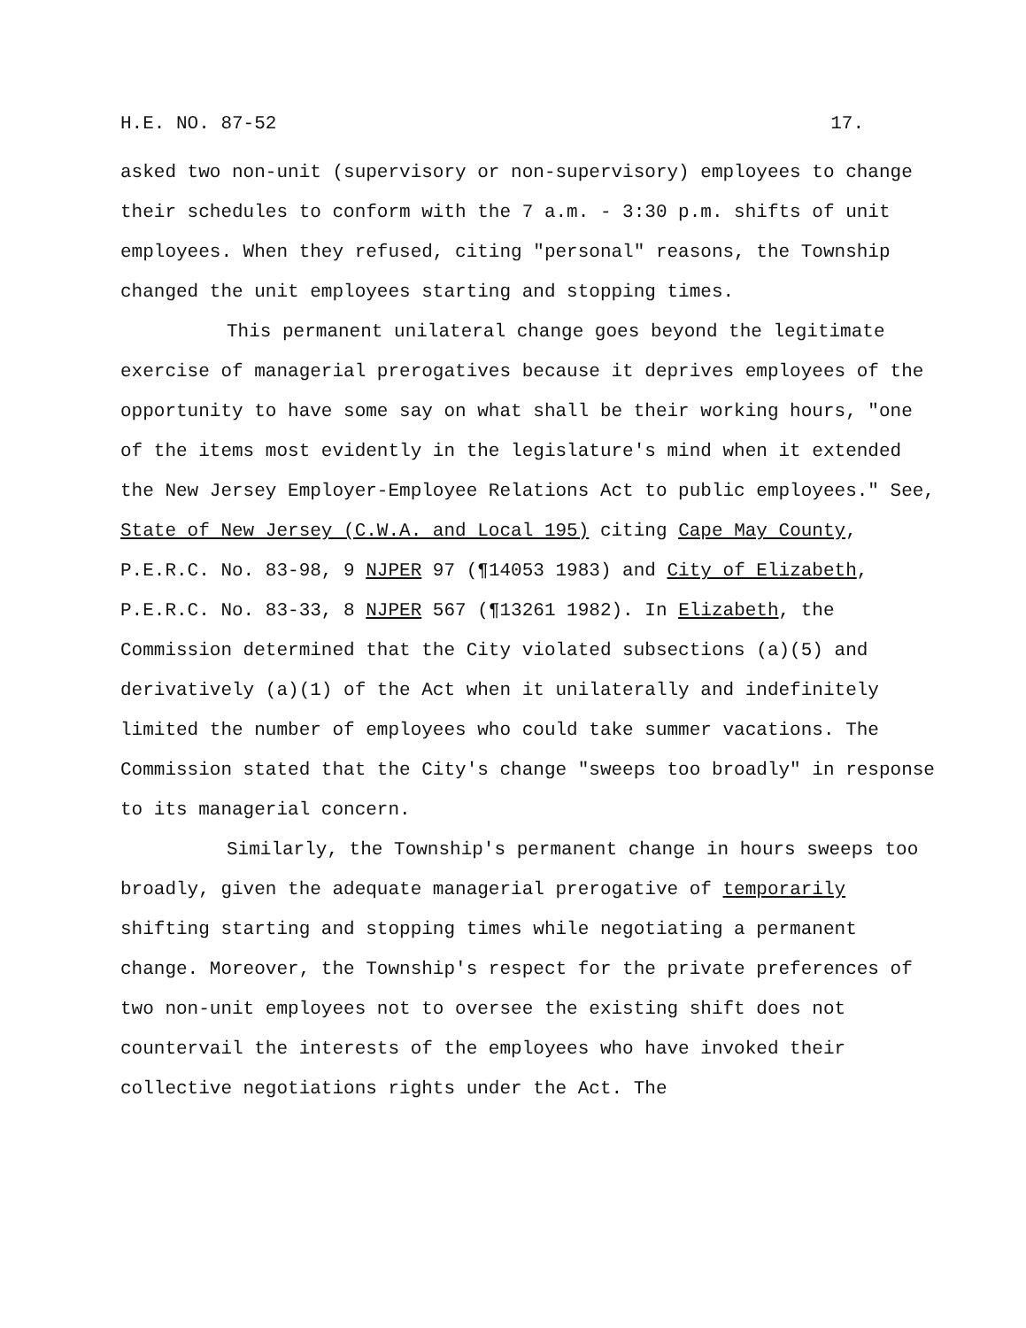H.E. NO. 87-52 17.
asked two non-unit (supervisory or non-supervisory) employees to change their schedules to conform with the 7 a.m. - 3:30 p.m. shifts of unit employees. When they refused, citing "personal" reasons, the Township changed the unit employees starting and stopping times.
This permanent unilateral change goes beyond the legitimate exercise of managerial prerogatives because it deprives employees of the opportunity to have some say on what shall be their working hours, "one of the items most evidently in the legislature's mind when it extended the New Jersey Employer-Employee Relations Act to public employees." See, State of New Jersey (C.W.A. and Local 195) citing Cape May County, P.E.R.C. No. 83-98, 9 NJPER 97 (¶14053 1983) and City of Elizabeth, P.E.R.C. No. 83-33, 8 NJPER 567 (¶13261 1982). In Elizabeth, the Commission determined that the City violated subsections (a)(5) and derivatively (a)(1) of the Act when it unilaterally and indefinitely limited the number of employees who could take summer vacations. The Commission stated that the City's change "sweeps too broadly" in response to its managerial concern.
Similarly, the Township's permanent change in hours sweeps too broadly, given the adequate managerial prerogative of temporarily shifting starting and stopping times while negotiating a permanent change. Moreover, the Township's respect for the private preferences of two non-unit employees not to oversee the existing shift does not countervail the interests of the employees who have invoked their collective negotiations rights under the Act. The